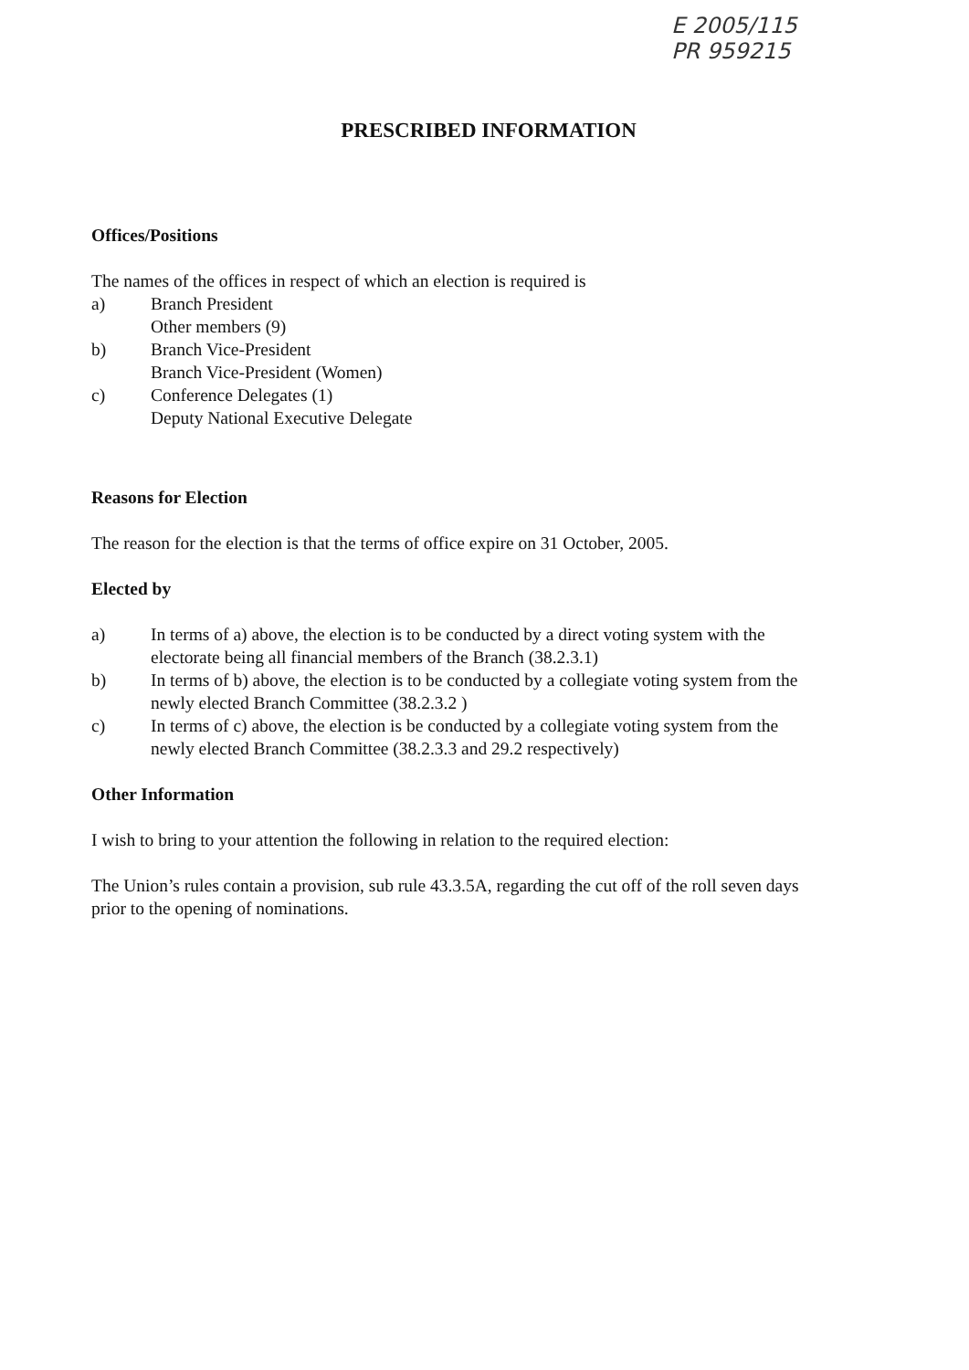E 2005/115
PR 959215
PRESCRIBED INFORMATION
Offices/Positions
The names of the offices in respect of which an election is required is
a) Branch President
Other members (9)
b) Branch Vice-President
Branch Vice-President (Women)
c) Conference Delegates (1)
Deputy National Executive Delegate
Reasons for Election
The reason for the election is that the terms of office expire on 31 October, 2005.
Elected by
a) In terms of a) above, the election is to be conducted by a direct voting system with the electorate being all financial members of the Branch (38.2.3.1)
b) In terms of b) above, the election is to be conducted by a collegiate voting system from the newly elected Branch Committee (38.2.3.2 )
c) In terms of c) above, the election is be conducted by a collegiate voting system from the newly elected Branch Committee (38.2.3.3 and 29.2 respectively)
Other Information
I wish to bring to your attention the following in relation to the required election:
The Union’s rules contain a provision, sub rule 43.3.5A, regarding the cut off of the roll seven days prior to the opening of nominations.